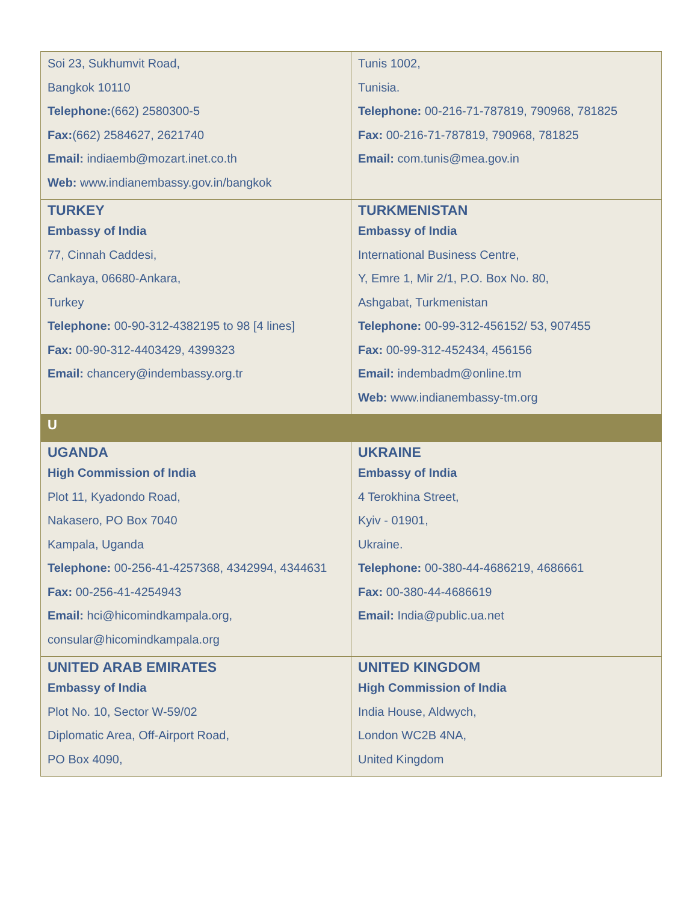| Soi 23, Sukhumvit Road, Bangkok 10110 Telephone: (662) 2580300-5 Fax: (662) 2584627, 2621740 Email: indiaemb@mozart.inet.co.th Web: www.indianembassy.gov.in/bangkok | Tunis 1002, Tunisia. Telephone: 00-216-71-787819, 790968, 781825 Fax: 00-216-71-787819, 790968, 781825 Email: com.tunis@mea.gov.in |
| TURKEY Embassy of India 77, Cinnah Caddesi, Cankaya, 06680-Ankara, Turkey Telephone: 00-90-312-4382195 to 98 [4 lines] Fax: 00-90-312-4403429, 4399323 Email: chancery@indembassy.org.tr | TURKMENISTAN Embassy of India International Business Centre, Y, Emre 1, Mir 2/1, P.O. Box No. 80, Ashgabat, Turkmenistan Telephone: 00-99-312-456152/ 53, 907455 Fax: 00-99-312-452434, 456156 Email: indembadm@online.tm Web: www.indianembassy-tm.org |
| U | |
| UGANDA High Commission of India Plot 11, Kyadondo Road, Nakasero, PO Box 7040 Kampala, Uganda Telephone: 00-256-41-4257368, 4342994, 4344631 Fax: 00-256-41-4254943 Email: hci@hicomindkampala.org , consular@hicomindkampala.org | UKRAINE Embassy of India 4 Terokhina Street, Kyiv - 01901, Ukraine. Telephone: 00-380-44-4686219, 4686661 Fax: 00-380-44-4686619 Email: India@public.ua.net |
| UNITED ARAB EMIRATES Embassy of India Plot No. 10, Sector W-59/02 Diplomatic Area, Off-Airport Road, PO Box 4090, | UNITED KINGDOM High Commission of India India House, Aldwych, London WC2B 4NA, United Kingdom |